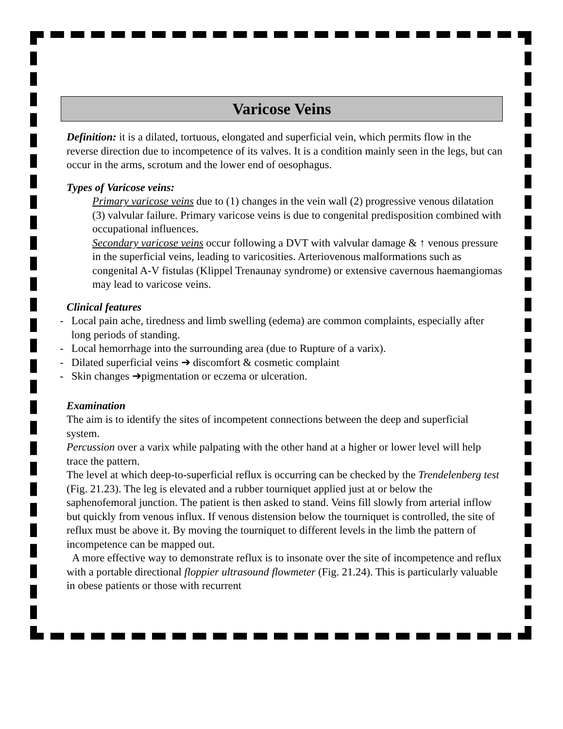Varicose Veins
Definition: it is a dilated, tortuous, elongated and superficial vein, which permits flow in the reverse direction due to incompetence of its valves. It is a condition mainly seen in the legs, but can occur in the arms, scrotum and the lower end of oesophagus.
Types of Varicose veins:
Primary varicose veins due to (1) changes in the vein wall (2) progressive venous dilatation (3) valvular failure. Primary varicose veins is due to congenital predisposition combined with occupational influences.
Secondary varicose veins occur following a DVT with valvular damage & ↑ venous pressure in the superficial veins, leading to varicosities. Arteriovenous malformations such as congenital A-V fistulas (Klippel Trenaunay syndrome) or extensive cavernous haemangiomas may lead to varicose veins.
Clinical features
- Local pain ache, tiredness and limb swelling (edema) are common complaints, especially after long periods of standing.
- Local hemorrhage into the surrounding area (due to Rupture of a varix).
- Dilated superficial veins ➔ discomfort & cosmetic complaint
- Skin changes ➔pigmentation or eczema or ulceration.
Examination
The aim is to identify the sites of incompetent connections between the deep and superficial system.
Percussion over a varix while palpating with the other hand at a higher or lower level will help trace the pattern.
The level at which deep-to-superficial reflux is occurring can be checked by the Trendelenberg test (Fig. 21.23). The leg is elevated and a rubber tourniquet applied just at or below the saphenofemoral junction. The patient is then asked to stand. Veins fill slowly from arterial inflow but quickly from venous influx. If venous distension below the tourniquet is controlled, the site of reflux must be above it. By moving the tourniquet to different levels in the limb the pattern of incompetence can be mapped out.
A more effective way to demonstrate reflux is to insonate over the site of incompetence and reflux with a portable directional floppier ultrasound flowmeter (Fig. 21.24). This is particularly valuable in obese patients or those with recurrent